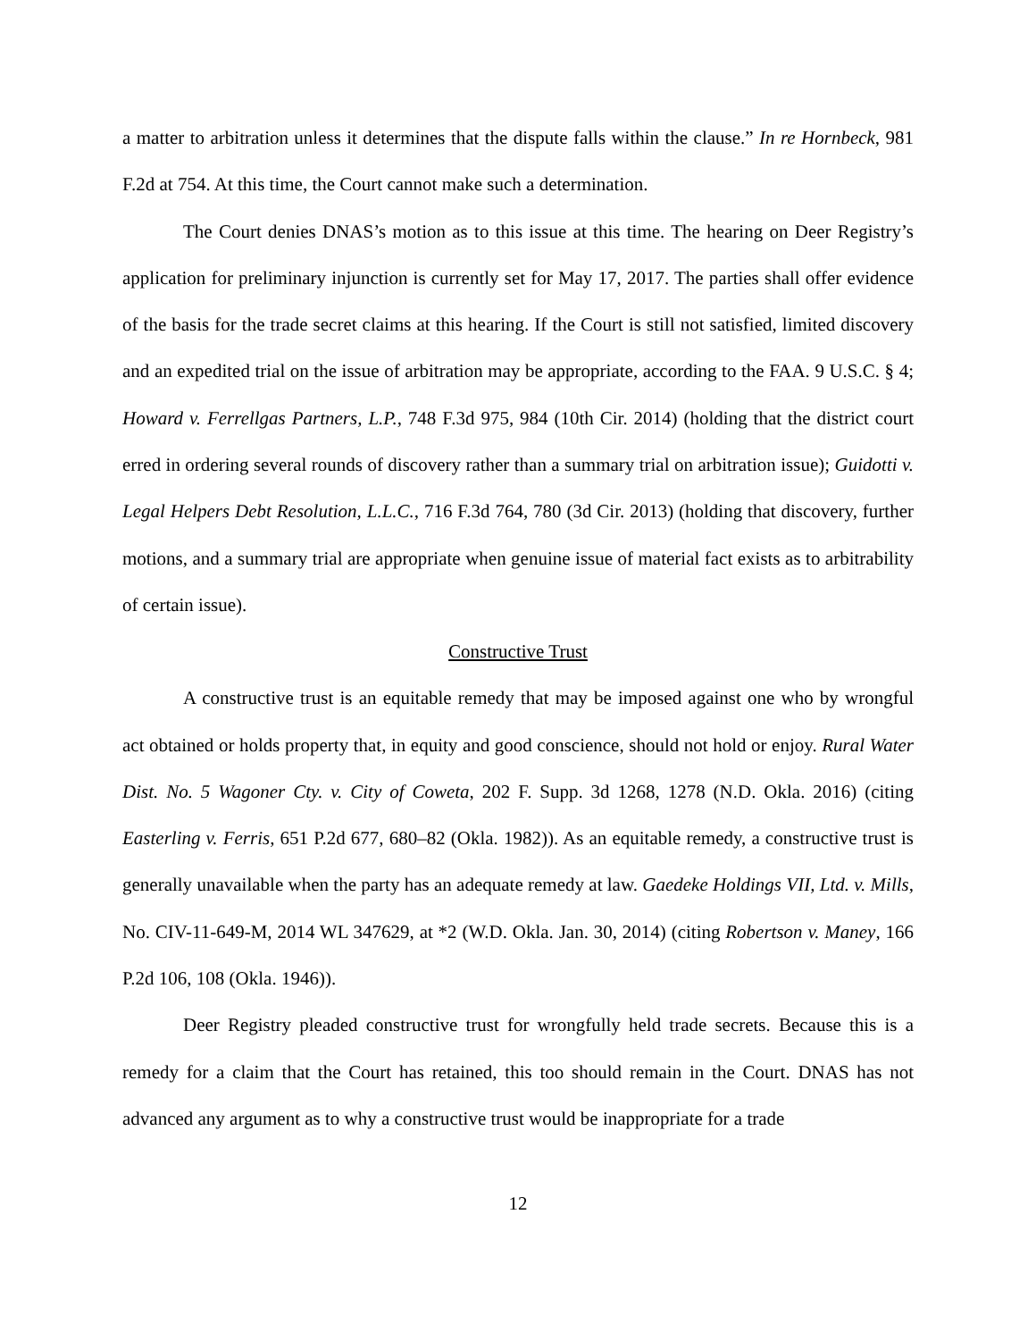a matter to arbitration unless it determines that the dispute falls within the clause.” In re Hornbeck, 981 F.2d at 754. At this time, the Court cannot make such a determination.
The Court denies DNAS’s motion as to this issue at this time. The hearing on Deer Registry’s application for preliminary injunction is currently set for May 17, 2017. The parties shall offer evidence of the basis for the trade secret claims at this hearing. If the Court is still not satisfied, limited discovery and an expedited trial on the issue of arbitration may be appropriate, according to the FAA. 9 U.S.C. § 4; Howard v. Ferrellgas Partners, L.P., 748 F.3d 975, 984 (10th Cir. 2014) (holding that the district court erred in ordering several rounds of discovery rather than a summary trial on arbitration issue); Guidotti v. Legal Helpers Debt Resolution, L.L.C., 716 F.3d 764, 780 (3d Cir. 2013) (holding that discovery, further motions, and a summary trial are appropriate when genuine issue of material fact exists as to arbitrability of certain issue).
Constructive Trust
A constructive trust is an equitable remedy that may be imposed against one who by wrongful act obtained or holds property that, in equity and good conscience, should not hold or enjoy. Rural Water Dist. No. 5 Wagoner Cty. v. City of Coweta, 202 F. Supp. 3d 1268, 1278 (N.D. Okla. 2016) (citing Easterling v. Ferris, 651 P.2d 677, 680–82 (Okla. 1982)). As an equitable remedy, a constructive trust is generally unavailable when the party has an adequate remedy at law. Gaedeke Holdings VII, Ltd. v. Mills, No. CIV-11-649-M, 2014 WL 347629, at *2 (W.D. Okla. Jan. 30, 2014) (citing Robertson v. Maney, 166 P.2d 106, 108 (Okla. 1946)).
Deer Registry pleaded constructive trust for wrongfully held trade secrets. Because this is a remedy for a claim that the Court has retained, this too should remain in the Court. DNAS has not advanced any argument as to why a constructive trust would be inappropriate for a trade
12